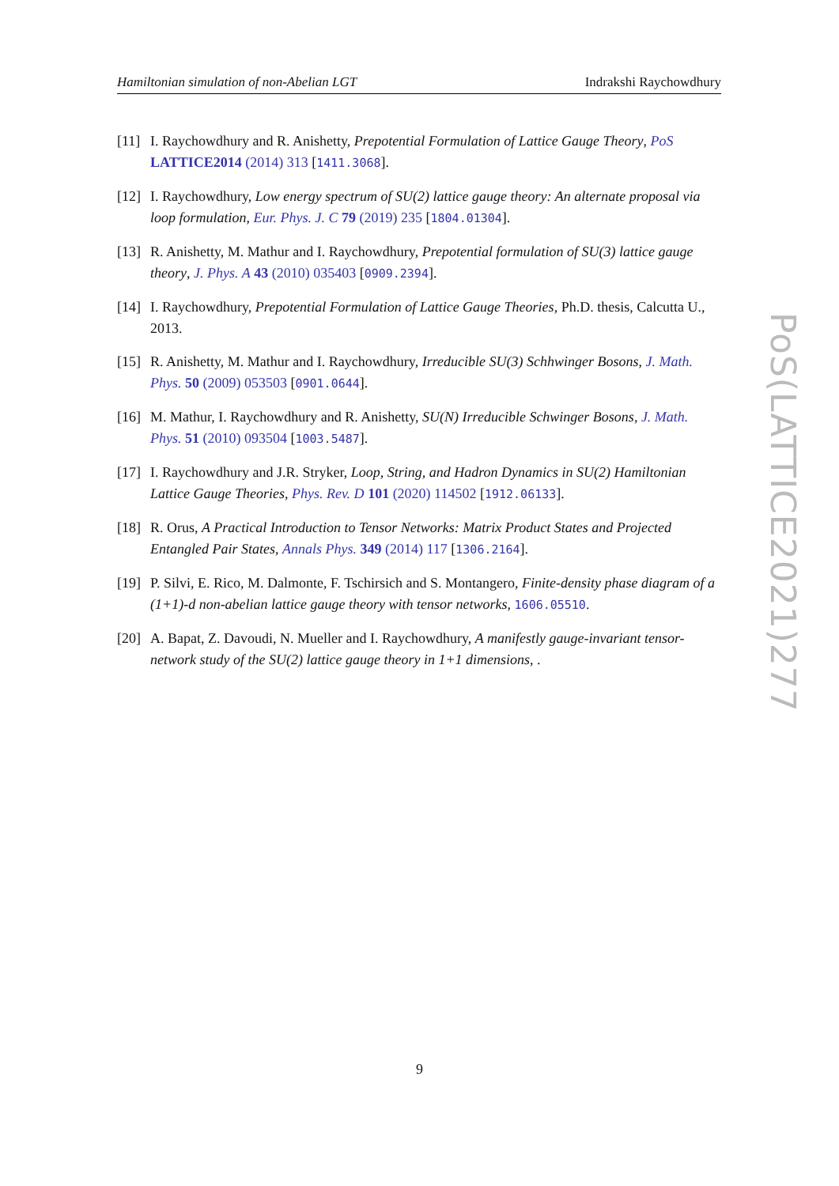Hamiltonian simulation of non-Abelian LGT Indrakshi Raychowdhury
[11] I. Raychowdhury and R. Anishetty, Prepotential Formulation of Lattice Gauge Theory, PoS LATTICE2014 (2014) 313 [1411.3068].
[12] I. Raychowdhury, Low energy spectrum of SU(2) lattice gauge theory: An alternate proposal via loop formulation, Eur. Phys. J. C 79 (2019) 235 [1804.01304].
[13] R. Anishetty, M. Mathur and I. Raychowdhury, Prepotential formulation of SU(3) lattice gauge theory, J. Phys. A 43 (2010) 035403 [0909.2394].
[14] I. Raychowdhury, Prepotential Formulation of Lattice Gauge Theories, Ph.D. thesis, Calcutta U., 2013.
[15] R. Anishetty, M. Mathur and I. Raychowdhury, Irreducible SU(3) Schhwinger Bosons, J. Math. Phys. 50 (2009) 053503 [0901.0644].
[16] M. Mathur, I. Raychowdhury and R. Anishetty, SU(N) Irreducible Schwinger Bosons, J. Math. Phys. 51 (2010) 093504 [1003.5487].
[17] I. Raychowdhury and J.R. Stryker, Loop, String, and Hadron Dynamics in SU(2) Hamiltonian Lattice Gauge Theories, Phys. Rev. D 101 (2020) 114502 [1912.06133].
[18] R. Orus, A Practical Introduction to Tensor Networks: Matrix Product States and Projected Entangled Pair States, Annals Phys. 349 (2014) 117 [1306.2164].
[19] P. Silvi, E. Rico, M. Dalmonte, F. Tschirsich and S. Montangero, Finite-density phase diagram of a (1+1)-d non-abelian lattice gauge theory with tensor networks, 1606.05510.
[20] A. Bapat, Z. Davoudi, N. Mueller and I. Raychowdhury, A manifestly gauge-invariant tensor-network study of the SU(2) lattice gauge theory in 1+1 dimensions, .
PoS(LATTICE2021)277
9